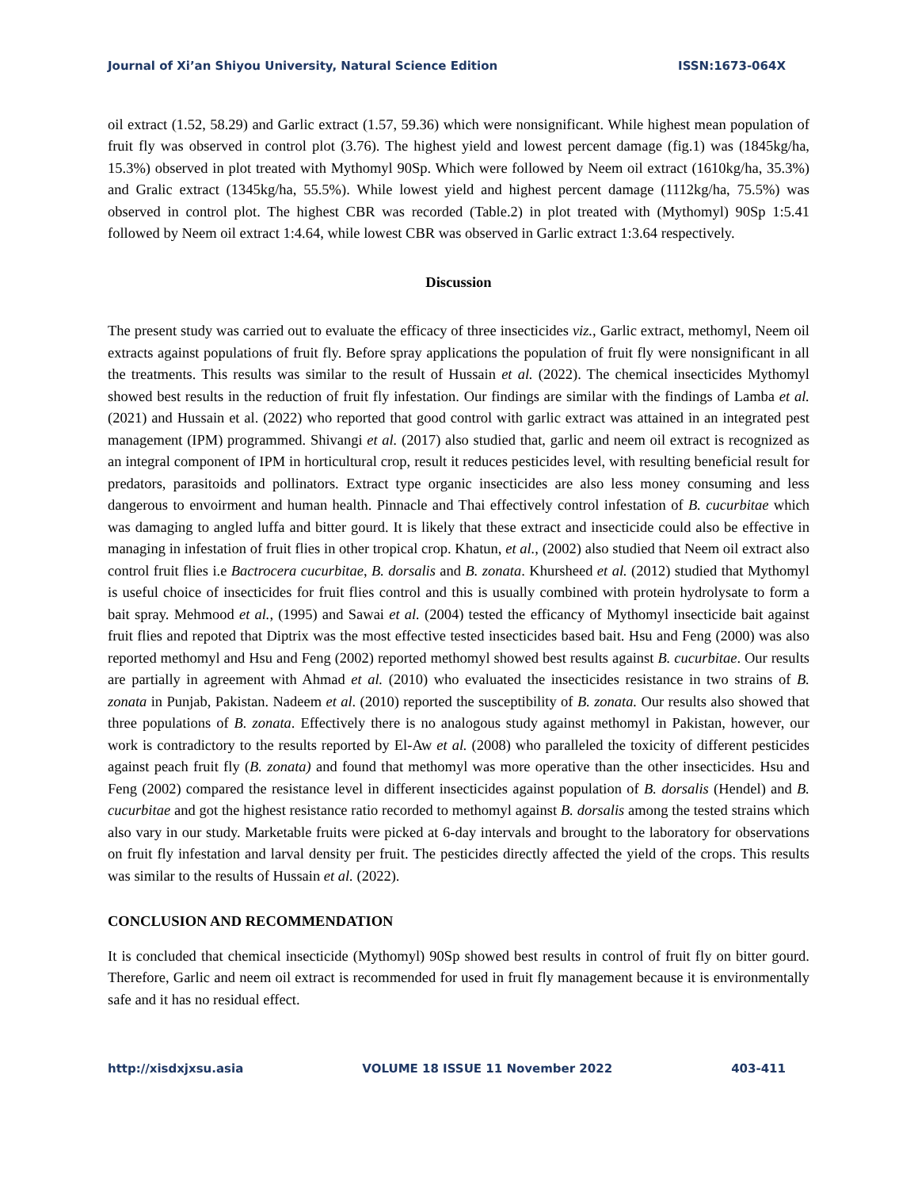Journal of Xi’an Shiyou University, Natural Science Edition ISSN:1673-064X
oil extract (1.52, 58.29) and Garlic extract (1.57, 59.36) which were nonsignificant. While highest mean population of fruit fly was observed in control plot (3.76). The highest yield and lowest percent damage (fig.1) was (1845kg/ha, 15.3%) observed in plot treated with Mythomyl 90Sp. Which were followed by Neem oil extract (1610kg/ha, 35.3%) and Gralic extract (1345kg/ha, 55.5%). While lowest yield and highest percent damage (1112kg/ha, 75.5%) was observed in control plot. The highest CBR was recorded (Table.2) in plot treated with (Mythomyl) 90Sp 1:5.41 followed by Neem oil extract 1:4.64, while lowest CBR was observed in Garlic extract 1:3.64 respectively.
Discussion
The present study was carried out to evaluate the efficacy of three insecticides viz., Garlic extract, methomyl, Neem oil extracts against populations of fruit fly. Before spray applications the population of fruit fly were nonsignificant in all the treatments. This results was similar to the result of Hussain et al. (2022). The chemical insecticides Mythomyl showed best results in the reduction of fruit fly infestation. Our findings are similar with the findings of Lamba et al. (2021) and Hussain et al. (2022) who reported that good control with garlic extract was attained in an integrated pest management (IPM) programmed. Shivangi et al. (2017) also studied that, garlic and neem oil extract is recognized as an integral component of IPM in horticultural crop, result it reduces pesticides level, with resulting beneficial result for predators, parasitoids and pollinators. Extract type organic insecticides are also less money consuming and less dangerous to envoirment and human health. Pinnacle and Thai effectively control infestation of B. cucurbitae which was damaging to angled luffa and bitter gourd. It is likely that these extract and insecticide could also be effective in managing in infestation of fruit flies in other tropical crop. Khatun, et al., (2002) also studied that Neem oil extract also control fruit flies i.e Bactrocera cucurbitae, B. dorsalis and B. zonata. Khursheed et al. (2012) studied that Mythomyl is useful choice of insecticides for fruit flies control and this is usually combined with protein hydrolysate to form a bait spray. Mehmood et al., (1995) and Sawai et al. (2004) tested the efficancy of Mythomyl insecticide bait against fruit flies and repoted that Diptrix was the most effective tested insecticides based bait. Hsu and Feng (2000) was also reported methomyl and Hsu and Feng (2002) reported methomyl showed best results against B. cucurbitae. Our results are partially in agreement with Ahmad et al. (2010) who evaluated the insecticides resistance in two strains of B. zonata in Punjab, Pakistan. Nadeem et al. (2010) reported the susceptibility of B. zonata. Our results also showed that three populations of B. zonata. Effectively there is no analogous study against methomyl in Pakistan, however, our work is contradictory to the results reported by El-Aw et al. (2008) who paralleled the toxicity of different pesticides against peach fruit fly (B. zonata) and found that methomyl was more operative than the other insecticides. Hsu and Feng (2002) compared the resistance level in different insecticides against population of B. dorsalis (Hendel) and B. cucurbitae and got the highest resistance ratio recorded to methomyl against B. dorsalis among the tested strains which also vary in our study. Marketable fruits were picked at 6-day intervals and brought to the laboratory for observations on fruit fly infestation and larval density per fruit. The pesticides directly affected the yield of the crops. This results was similar to the results of Hussain et al. (2022).
CONCLUSION AND RECOMMENDATION
It is concluded that chemical insecticide (Mythomyl) 90Sp showed best results in control of fruit fly on bitter gourd. Therefore, Garlic and neem oil extract is recommended for used in fruit fly management because it is environmentally safe and it has no residual effect.
http://xisdxjxsu.asia VOLUME 18 ISSUE 11 November 2022 403-411